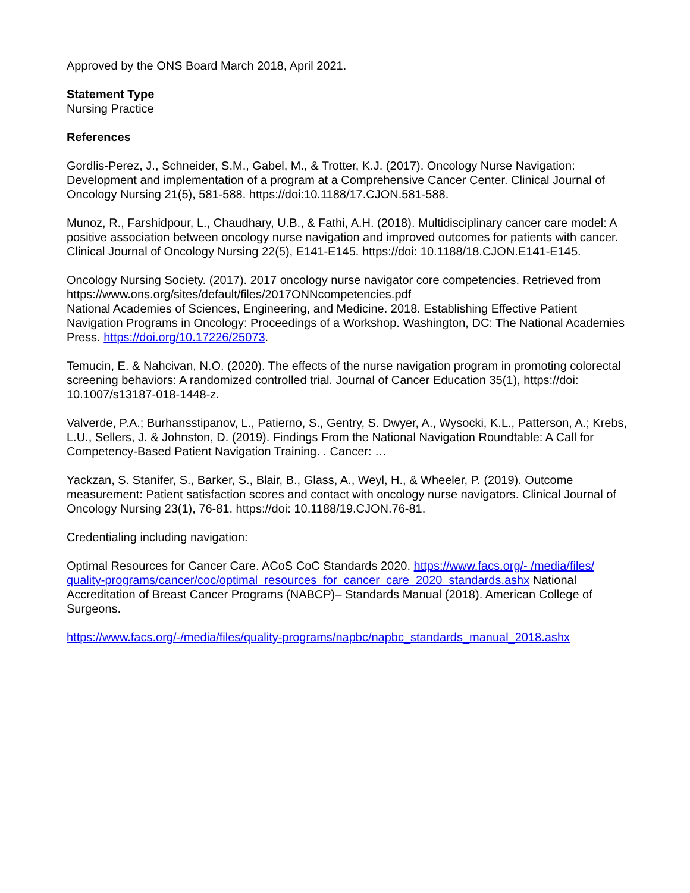Approved by the ONS Board March 2018, April 2021.
Statement Type
Nursing Practice
References
Gordlis-Perez, J., Schneider, S.M., Gabel, M., & Trotter, K.J. (2017). Oncology Nurse Navigation: Development and implementation of a program at a Comprehensive Cancer Center. Clinical Journal of Oncology Nursing 21(5), 581-588. https://doi:10.1188/17.CJON.581-588.
Munoz, R., Farshidpour, L., Chaudhary, U.B., & Fathi, A.H. (2018). Multidisciplinary cancer care model: A positive association between oncology nurse navigation and improved outcomes for patients with cancer. Clinical Journal of Oncology Nursing 22(5), E141-E145. https://doi: 10.1188/18.CJON.E141-E145.
Oncology Nursing Society. (2017). 2017 oncology nurse navigator core competencies. Retrieved from https://www.ons.org/sites/default/files/2017ONNcompetencies.pdf
National Academies of Sciences, Engineering, and Medicine. 2018. Establishing Effective Patient Navigation Programs in Oncology: Proceedings of a Workshop. Washington, DC: The National Academies Press. https://doi.org/10.17226/25073.
Temucin, E. & Nahcivan, N.O. (2020). The effects of the nurse navigation program in promoting colorectal screening behaviors: A randomized controlled trial. Journal of Cancer Education 35(1), https://doi: 10.1007/s13187-018-1448-z.
Valverde, P.A.; Burhansstipanov, L., Patierno, S., Gentry, S. Dwyer, A., Wysocki, K.L., Patterson, A.; Krebs, L.U., Sellers, J. & Johnston, D. (2019). Findings From the National Navigation Roundtable: A Call for Competency-Based Patient Navigation Training. . Cancer: …
Yackzan, S. Stanifer, S., Barker, S., Blair, B., Glass, A., Weyl, H., & Wheeler, P. (2019). Outcome measurement: Patient satisfaction scores and contact with oncology nurse navigators. Clinical Journal of Oncology Nursing 23(1), 76-81. https://doi: 10.1188/19.CJON.76-81.
Credentialing including navigation:
Optimal Resources for Cancer Care. ACoS CoC Standards 2020. https://www.facs.org/- /media/files/ quality-programs/cancer/coc/optimal_resources_for_cancer_care_2020_standards.ashx National Accreditation of Breast Cancer Programs (NABCP)– Standards Manual (2018). American College of Surgeons.
https://www.facs.org/-/media/files/quality-programs/napbc/napbc_standards_manual_2018.ashx